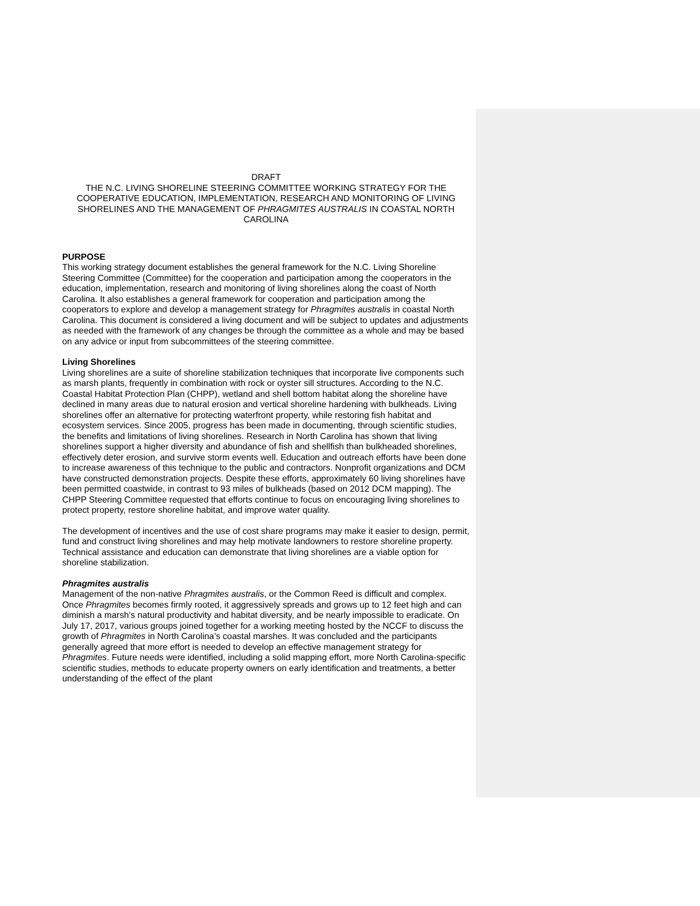DRAFT
THE N.C. LIVING SHORELINE STEERING COMMITTEE WORKING STRATEGY FOR THE COOPERATIVE EDUCATION, IMPLEMENTATION, RESEARCH AND MONITORING OF LIVING SHORELINES AND THE MANAGEMENT OF PHRAGMITES AUSTRALIS IN COASTAL NORTH CAROLINA
PURPOSE
This working strategy document establishes the general framework for the N.C. Living Shoreline Steering Committee (Committee) for the cooperation and participation among the cooperators in the education, implementation, research and monitoring of living shorelines along the coast of North Carolina. It also establishes a general framework for cooperation and participation among the cooperators to explore and develop a management strategy for Phragmites australis in coastal North Carolina. This document is considered a living document and will be subject to updates and adjustments as needed with the framework of any changes be through the committee as a whole and may be based on any advice or input from subcommittees of the steering committee.
Living Shorelines
Living shorelines are a suite of shoreline stabilization techniques that incorporate live components such as marsh plants, frequently in combination with rock or oyster sill structures. According to the N.C. Coastal Habitat Protection Plan (CHPP), wetland and shell bottom habitat along the shoreline have declined in many areas due to natural erosion and vertical shoreline hardening with bulkheads. Living shorelines offer an alternative for protecting waterfront property, while restoring fish habitat and ecosystem services. Since 2005, progress has been made in documenting, through scientific studies, the benefits and limitations of living shorelines. Research in North Carolina has shown that living shorelines support a higher diversity and abundance of fish and shellfish than bulkheaded shorelines, effectively deter erosion, and survive storm events well. Education and outreach efforts have been done to increase awareness of this technique to the public and contractors. Nonprofit organizations and DCM have constructed demonstration projects. Despite these efforts, approximately 60 living shorelines have been permitted coastwide, in contrast to 93 miles of bulkheads (based on 2012 DCM mapping). The CHPP Steering Committee requested that efforts continue to focus on encouraging living shorelines to protect property, restore shoreline habitat, and improve water quality.
The development of incentives and the use of cost share programs may make it easier to design, permit, fund and construct living shorelines and may help motivate landowners to restore shoreline property. Technical assistance and education can demonstrate that living shorelines are a viable option for shoreline stabilization.
Phragmites australis
Management of the non-native Phragmites australis, or the Common Reed is difficult and complex. Once Phragmites becomes firmly rooted, it aggressively spreads and grows up to 12 feet high and can diminish a marsh’s natural productivity and habitat diversity, and be nearly impossible to eradicate. On July 17, 2017, various groups joined together for a working meeting hosted by the NCCF to discuss the growth of Phragmites in North Carolina’s coastal marshes. It was concluded and the participants generally agreed that more effort is needed to develop an effective management strategy for Phragmites. Future needs were identified, including a solid mapping effort, more North Carolina-specific scientific studies, methods to educate property owners on early identification and treatments, a better understanding of the effect of the plant